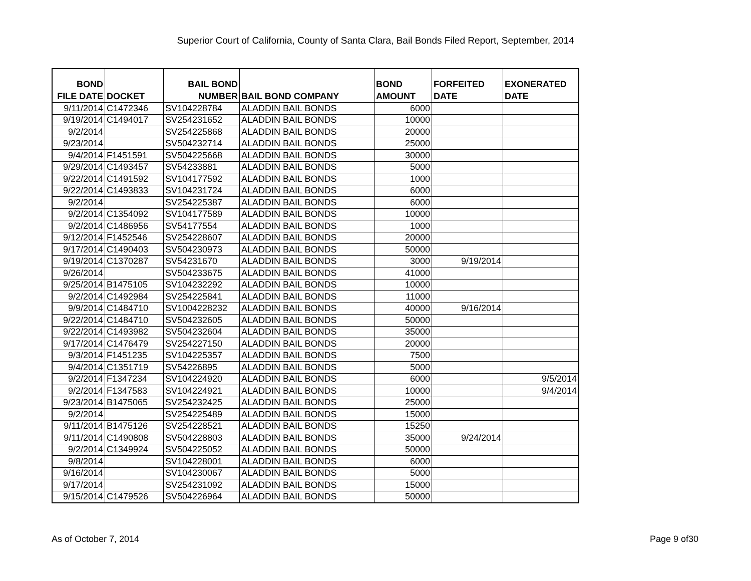Superior Court of California, County of Santa Clara, Bail Bonds Filed Report, September, 2014
| BOND FILE DATE | DOCKET | BAIL BOND NUMBER | BAIL BOND COMPANY | BOND AMOUNT | FORFEITED DATE | EXONERATED DATE |
| --- | --- | --- | --- | --- | --- | --- |
| 9/11/2014 | C1472346 | SV104228784 | ALADDIN BAIL BONDS | 6000 | | |
| 9/19/2014 | C1494017 | SV254231652 | ALADDIN BAIL BONDS | 10000 | | |
| 9/2/2014 | | SV254225868 | ALADDIN BAIL BONDS | 20000 | | |
| 9/23/2014 | | SV504232714 | ALADDIN BAIL BONDS | 25000 | | |
| 9/4/2014 | F1451591 | SV504225668 | ALADDIN BAIL BONDS | 30000 | | |
| 9/29/2014 | C1493457 | SV54233881 | ALADDIN BAIL BONDS | 5000 | | |
| 9/22/2014 | C1491592 | SV104177592 | ALADDIN BAIL BONDS | 1000 | | |
| 9/22/2014 | C1493833 | SV104231724 | ALADDIN BAIL BONDS | 6000 | | |
| 9/2/2014 | | SV254225387 | ALADDIN BAIL BONDS | 6000 | | |
| 9/2/2014 | C1354092 | SV104177589 | ALADDIN BAIL BONDS | 10000 | | |
| 9/2/2014 | C1486956 | SV54177554 | ALADDIN BAIL BONDS | 1000 | | |
| 9/12/2014 | F1452546 | SV254228607 | ALADDIN BAIL BONDS | 20000 | | |
| 9/17/2014 | C1490403 | SV504230973 | ALADDIN BAIL BONDS | 50000 | | |
| 9/19/2014 | C1370287 | SV54231670 | ALADDIN BAIL BONDS | 3000 | 9/19/2014 | |
| 9/26/2014 | | SV504233675 | ALADDIN BAIL BONDS | 41000 | | |
| 9/25/2014 | B1475105 | SV104232292 | ALADDIN BAIL BONDS | 10000 | | |
| 9/2/2014 | C1492984 | SV254225841 | ALADDIN BAIL BONDS | 11000 | | |
| 9/9/2014 | C1484710 | SV1004228232 | ALADDIN BAIL BONDS | 40000 | 9/16/2014 | |
| 9/22/2014 | C1484710 | SV504232605 | ALADDIN BAIL BONDS | 50000 | | |
| 9/22/2014 | C1493982 | SV504232604 | ALADDIN BAIL BONDS | 35000 | | |
| 9/17/2014 | C1476479 | SV254227150 | ALADDIN BAIL BONDS | 20000 | | |
| 9/3/2014 | F1451235 | SV104225357 | ALADDIN BAIL BONDS | 7500 | | |
| 9/4/2014 | C1351719 | SV54226895 | ALADDIN BAIL BONDS | 5000 | | |
| 9/2/2014 | F1347234 | SV104224920 | ALADDIN BAIL BONDS | 6000 | | 9/5/2014 |
| 9/2/2014 | F1347583 | SV104224921 | ALADDIN BAIL BONDS | 10000 | | 9/4/2014 |
| 9/23/2014 | B1475065 | SV254232425 | ALADDIN BAIL BONDS | 25000 | | |
| 9/2/2014 | | SV254225489 | ALADDIN BAIL BONDS | 15000 | | |
| 9/11/2014 | B1475126 | SV254228521 | ALADDIN BAIL BONDS | 15250 | | |
| 9/11/2014 | C1490808 | SV504228803 | ALADDIN BAIL BONDS | 35000 | 9/24/2014 | |
| 9/2/2014 | C1349924 | SV504225052 | ALADDIN BAIL BONDS | 50000 | | |
| 9/8/2014 | | SV104228001 | ALADDIN BAIL BONDS | 6000 | | |
| 9/16/2014 | | SV104230067 | ALADDIN BAIL BONDS | 5000 | | |
| 9/17/2014 | | SV254231092 | ALADDIN BAIL BONDS | 15000 | | |
| 9/15/2014 | C1479526 | SV504226964 | ALADDIN BAIL BONDS | 50000 | | |
As of October 7, 2014 Page 9 of30